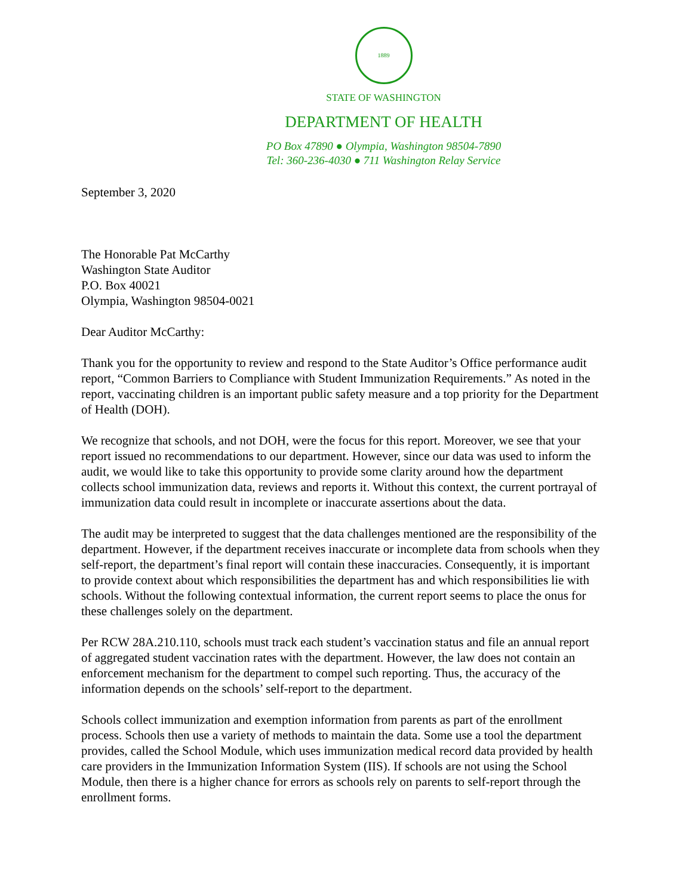1889
STATE OF WASHINGTON
DEPARTMENT OF HEALTH
PO Box 47890 ● Olympia, Washington 98504-7890
Tel: 360-236-4030 ● 711 Washington Relay Service
September 3, 2020
The Honorable Pat McCarthy
Washington State Auditor
P.O. Box 40021
Olympia, Washington 98504-0021
Dear Auditor McCarthy:
Thank you for the opportunity to review and respond to the State Auditor’s Office performance audit report, “Common Barriers to Compliance with Student Immunization Requirements.” As noted in the report, vaccinating children is an important public safety measure and a top priority for the Department of Health (DOH).
We recognize that schools, and not DOH, were the focus for this report. Moreover, we see that your report issued no recommendations to our department. However, since our data was used to inform the audit, we would like to take this opportunity to provide some clarity around how the department collects school immunization data, reviews and reports it. Without this context, the current portrayal of immunization data could result in incomplete or inaccurate assertions about the data.
The audit may be interpreted to suggest that the data challenges mentioned are the responsibility of the department. However, if the department receives inaccurate or incomplete data from schools when they self-report, the department’s final report will contain these inaccuracies. Consequently, it is important to provide context about which responsibilities the department has and which responsibilities lie with schools. Without the following contextual information, the current report seems to place the onus for these challenges solely on the department.
Per RCW 28A.210.110, schools must track each student’s vaccination status and file an annual report of aggregated student vaccination rates with the department. However, the law does not contain an enforcement mechanism for the department to compel such reporting. Thus, the accuracy of the information depends on the schools’ self-report to the department.
Schools collect immunization and exemption information from parents as part of the enrollment process. Schools then use a variety of methods to maintain the data. Some use a tool the department provides, called the School Module, which uses immunization medical record data provided by health care providers in the Immunization Information System (IIS). If schools are not using the School Module, then there is a higher chance for errors as schools rely on parents to self-report through the enrollment forms.